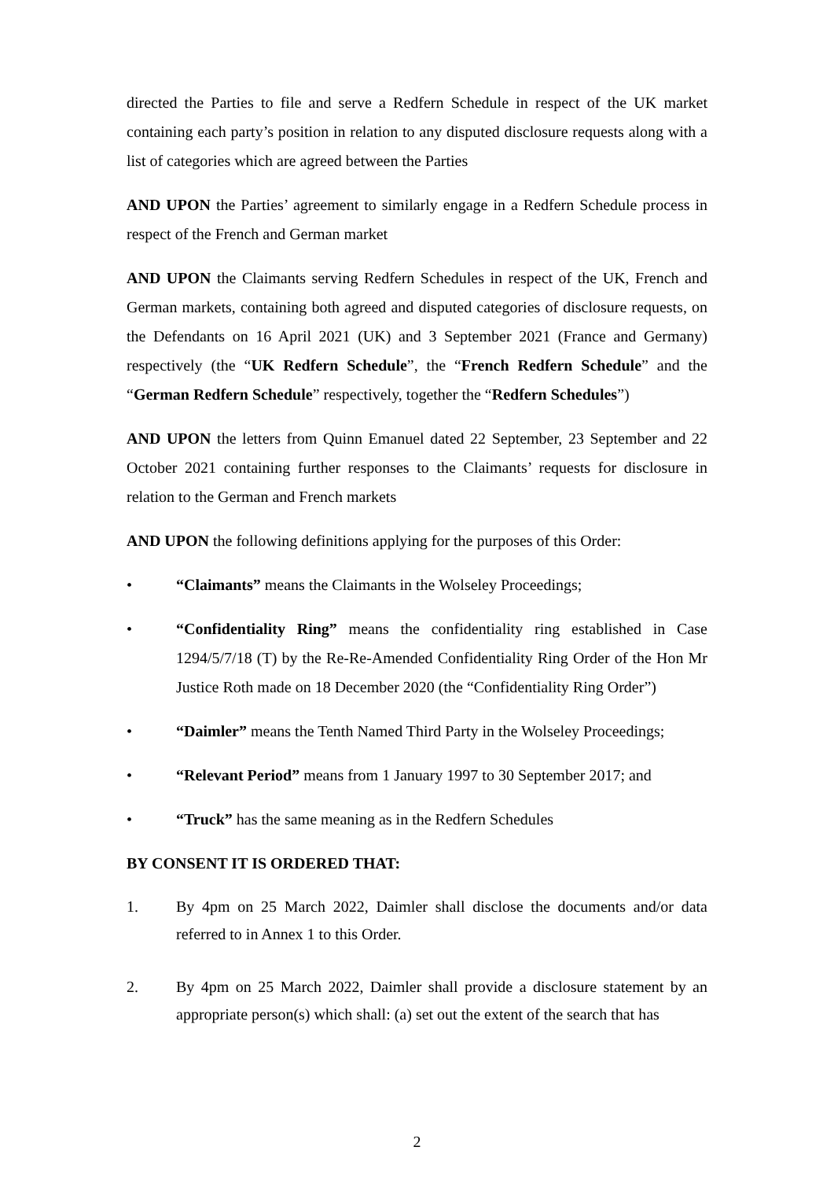directed the Parties to file and serve a Redfern Schedule in respect of the UK market containing each party’s position in relation to any disputed disclosure requests along with a list of categories which are agreed between the Parties
AND UPON the Parties’ agreement to similarly engage in a Redfern Schedule process in respect of the French and German market
AND UPON the Claimants serving Redfern Schedules in respect of the UK, French and German markets, containing both agreed and disputed categories of disclosure requests, on the Defendants on 16 April 2021 (UK) and 3 September 2021 (France and Germany) respectively (the “UK Redfern Schedule”, the “French Redfern Schedule” and the “German Redfern Schedule” respectively, together the “Redfern Schedules”)
AND UPON the letters from Quinn Emanuel dated 22 September, 23 September and 22 October 2021 containing further responses to the Claimants’ requests for disclosure in relation to the German and French markets
AND UPON the following definitions applying for the purposes of this Order:
• “Claimants” means the Claimants in the Wolseley Proceedings;
• “Confidentiality Ring” means the confidentiality ring established in Case 1294/5/7/18 (T) by the Re-Re-Amended Confidentiality Ring Order of the Hon Mr Justice Roth made on 18 December 2020 (the “Confidentiality Ring Order”)
• “Daimler” means the Tenth Named Third Party in the Wolseley Proceedings;
• “Relevant Period” means from 1 January 1997 to 30 September 2017; and
• “Truck” has the same meaning as in the Redfern Schedules
BY CONSENT IT IS ORDERED THAT:
1. By 4pm on 25 March 2022, Daimler shall disclose the documents and/or data referred to in Annex 1 to this Order.
2. By 4pm on 25 March 2022, Daimler shall provide a disclosure statement by an appropriate person(s) which shall: (a) set out the extent of the search that has
2